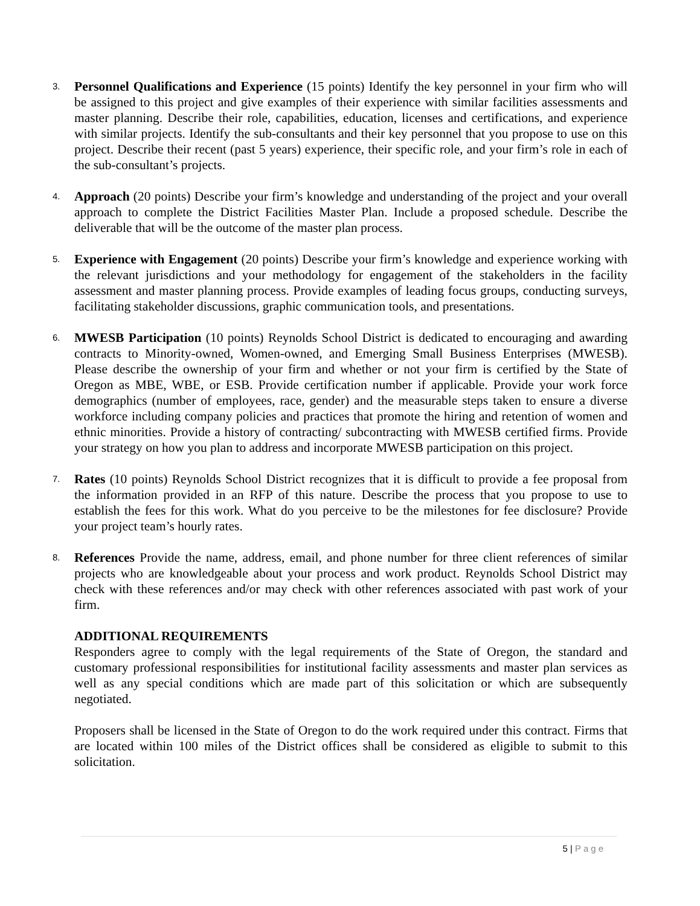3.
Personnel Qualifications and Experience (15 points) Identify the key personnel in your firm who will be assigned to this project and give examples of their experience with similar facilities assessments and master planning. Describe their role, capabilities, education, licenses and certifications, and experience with similar projects. Identify the sub-consultants and their key personnel that you propose to use on this project. Describe their recent (past 5 years) experience, their specific role, and your firm’s role in each of the sub-consultant’s projects.
4.
Approach (20 points) Describe your firm’s knowledge and understanding of the project and your overall approach to complete the District Facilities Master Plan. Include a proposed schedule. Describe the deliverable that will be the outcome of the master plan process.
5.
Experience with Engagement (20 points) Describe your firm’s knowledge and experience working with the relevant jurisdictions and your methodology for engagement of the stakeholders in the facility assessment and master planning process. Provide examples of leading focus groups, conducting surveys, facilitating stakeholder discussions, graphic communication tools, and presentations.
6.
MWESB Participation (10 points) Reynolds School District is dedicated to encouraging and awarding contracts to Minority-owned, Women-owned, and Emerging Small Business Enterprises (MWESB). Please describe the ownership of your firm and whether or not your firm is certified by the State of Oregon as MBE, WBE, or ESB. Provide certification number if applicable. Provide your work force demographics (number of employees, race, gender) and the measurable steps taken to ensure a diverse workforce including company policies and practices that promote the hiring and retention of women and ethnic minorities. Provide a history of contracting/ subcontracting with MWESB certified firms. Provide your strategy on how you plan to address and incorporate MWESB participation on this project.
7.
Rates (10 points) Reynolds School District recognizes that it is difficult to provide a fee proposal from the information provided in an RFP of this nature. Describe the process that you propose to use to establish the fees for this work. What do you perceive to be the milestones for fee disclosure? Provide your project team’s hourly rates.
8.
References Provide the name, address, email, and phone number for three client references of similar projects who are knowledgeable about your process and work product. Reynolds School District may check with these references and/or may check with other references associated with past work of your firm.
ADDITIONAL REQUIREMENTS
Responders agree to comply with the legal requirements of the State of Oregon, the standard and customary professional responsibilities for institutional facility assessments and master plan services as well as any special conditions which are made part of this solicitation or which are subsequently negotiated.
Proposers shall be licensed in the State of Oregon to do the work required under this contract. Firms that are located within 100 miles of the District offices shall be considered as eligible to submit to this solicitation.
5 | Page